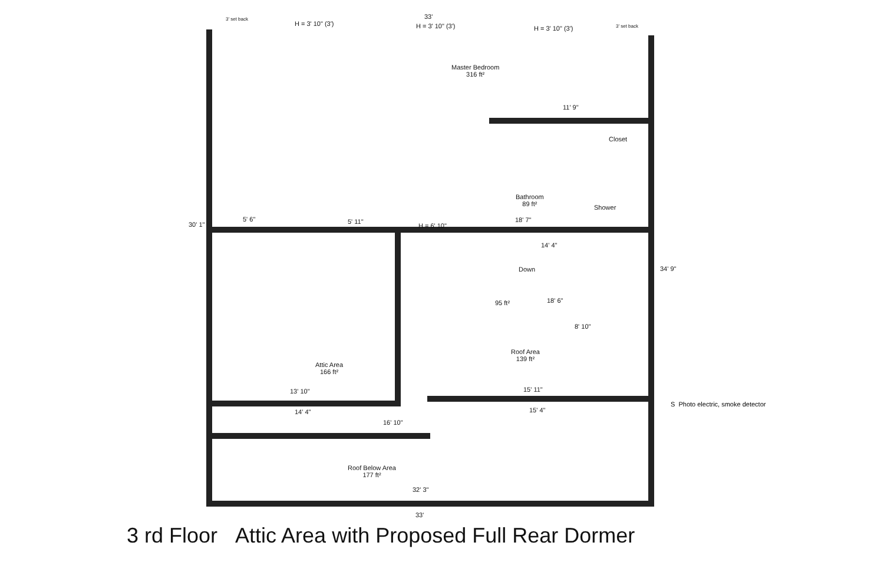33'
3' set back
H = 3' 10" (3') H = 3' 10" (3') H = 3' 10" (3') 3' set back
Master Bedroom
316 ft²
Closet
Bathroom
89 ft²
Shower
H = 6' 10"
Down
95 ft²
Attic Area
166 ft²
Roof Area
139 ft²
Roof Below Area
177 ft²
33'
30' 1"
34' 9"
32' 3"
14' 4"
13' 10" 15' 11"
15' 4"
16' 10"
18' 6"
8' 10"
5' 6" 5' 11"
14' 4"
18' 7"
11' 9"
S Photo electric, smoke detector
3 rd Floor Attic Area with Proposed Full Rear Dormer